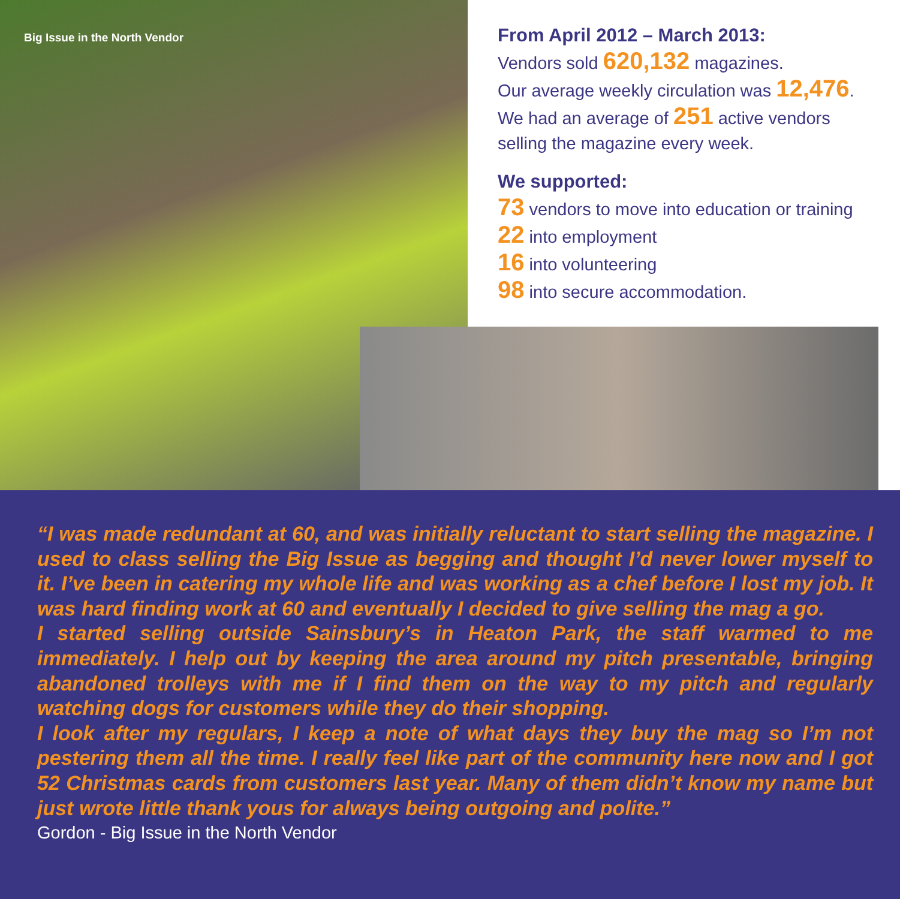Big Issue in the North Vendor
From April 2012 – March 2013:
Vendors sold 620,132 magazines.
Our average weekly circulation was 12,476.
We had an average of 251 active vendors
selling the magazine every week.
We supported:
73 vendors to move into education or training
22 into employment
16 into volunteering
98 into secure accommodation.
“I was made redundant at 60, and was initially reluctant to start selling the magazine. I used to class selling the Big Issue as begging and thought I’d never lower myself to it. I’ve been in catering my whole life and was working as a chef before I lost my job. It was hard finding work at 60 and eventually I decided to give selling the mag a go.
I started selling outside Sainsbury’s in Heaton Park, the staff warmed to me immediately. I help out by keeping the area around my pitch presentable, bringing abandoned trolleys with me if I find them on the way to my pitch and regularly watching dogs for customers while they do their shopping.
I look after my regulars, I keep a note of what days they buy the mag so I’m not pestering them all the time. I really feel like part of the community here now and I got 52 Christmas cards from customers last year. Many of them didn’t know my name but just wrote little thank yous for always being outgoing and polite.”
Gordon - Big Issue in the North Vendor